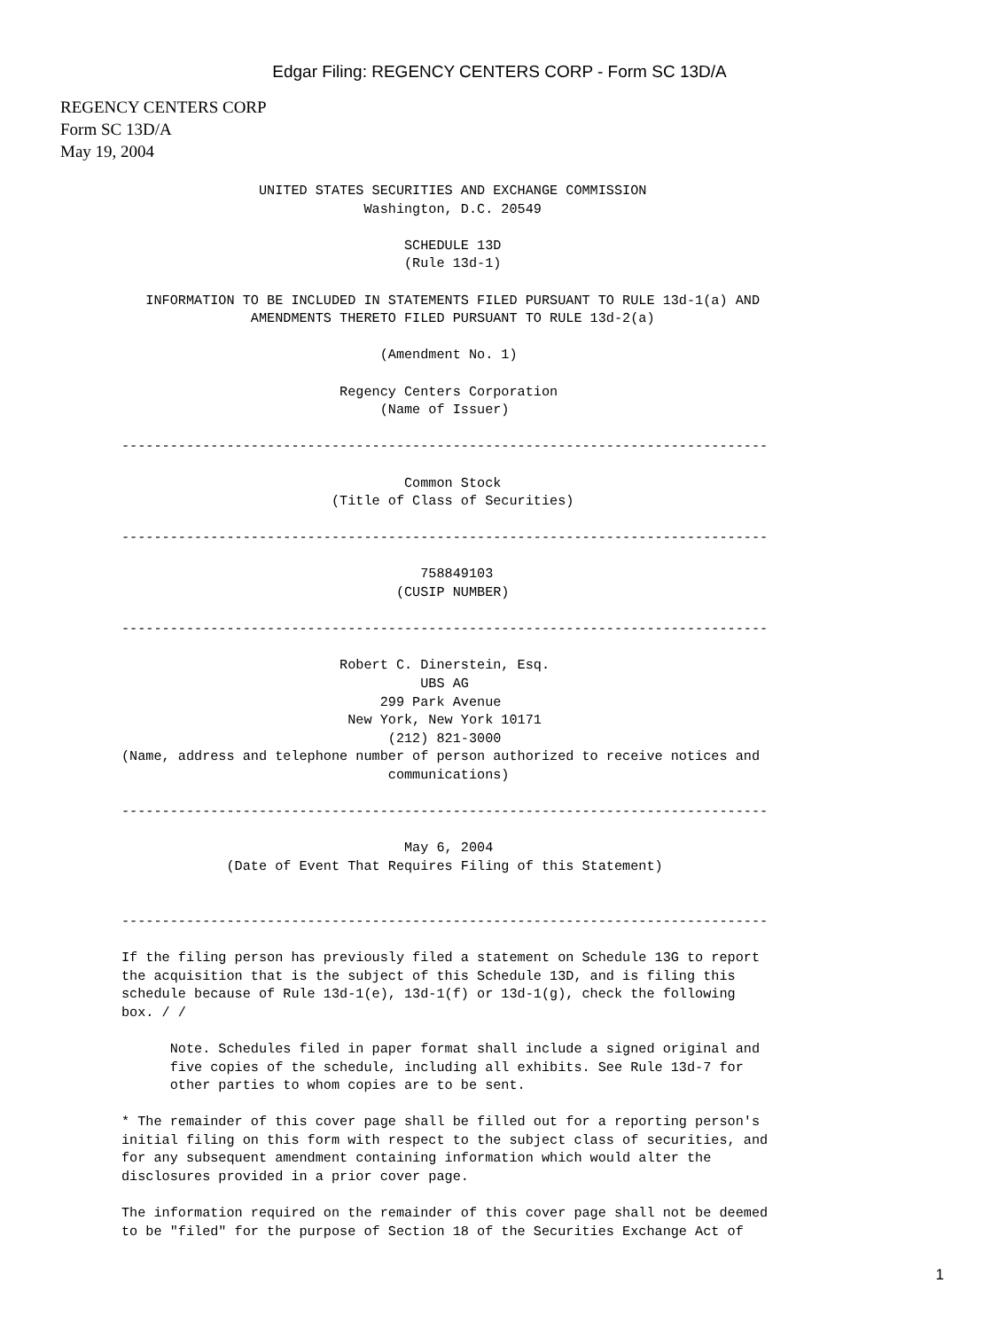Edgar Filing: REGENCY CENTERS CORP - Form SC 13D/A
REGENCY CENTERS CORP
Form SC 13D/A
May 19, 2004
                 UNITED STATES SECURITIES AND EXCHANGE COMMISSION
                              Washington, D.C. 20549

                                   SCHEDULE 13D
                                   (Rule 13d-1)

   INFORMATION TO BE INCLUDED IN STATEMENTS FILED PURSUANT TO RULE 13d-1(a) AND
                AMENDMENTS THERETO FILED PURSUANT TO RULE 13d-2(a)

                                (Amendment No. 1)

                           Regency Centers Corporation
                                (Name of Issuer)

--------------------------------------------------------------------------------

                                   Common Stock
                          (Title of Class of Securities)

--------------------------------------------------------------------------------

                                     758849103
                                  (CUSIP NUMBER)

--------------------------------------------------------------------------------

                           Robert C. Dinerstein, Esq.
                                     UBS AG
                                299 Park Avenue
                            New York, New York 10171
                                 (212) 821-3000
(Name, address and telephone number of person authorized to receive notices and
                                 communications)

--------------------------------------------------------------------------------

                                   May 6, 2004
             (Date of Event That Requires Filing of this Statement)


--------------------------------------------------------------------------------

If the filing person has previously filed a statement on Schedule 13G to report
the acquisition that is the subject of this Schedule 13D, and is filing this
schedule because of Rule 13d-1(e), 13d-1(f) or 13d-1(g), check the following
box. / /

      Note. Schedules filed in paper format shall include a signed original and
      five copies of the schedule, including all exhibits. See Rule 13d-7 for
      other parties to whom copies are to be sent.

* The remainder of this cover page shall be filled out for a reporting person's
initial filing on this form with respect to the subject class of securities, and
for any subsequent amendment containing information which would alter the
disclosures provided in a prior cover page.

The information required on the remainder of this cover page shall not be deemed
to be "filed" for the purpose of Section 18 of the Securities Exchange Act of
1